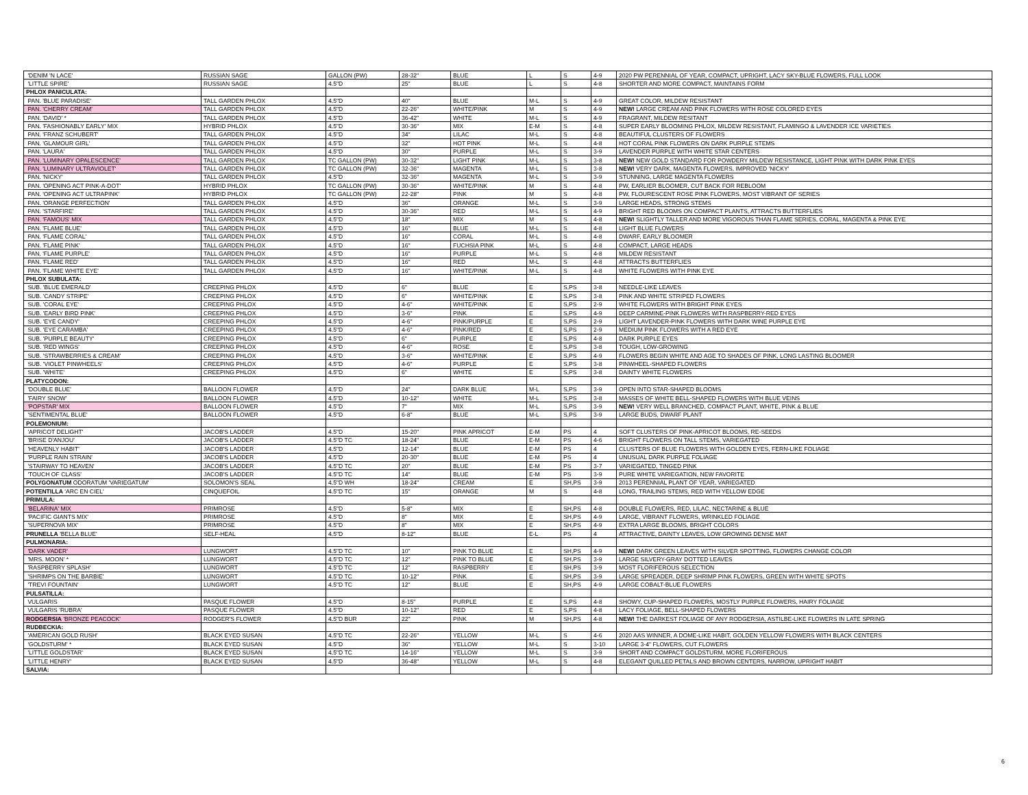| 'DENIM 'N LACE' | RUSSIAN SAGE | GALLON (PW) | 28-32" | BLUE | L | S | 4-9 | 2020 PW PERENNIAL OF YEAR, COMPACT, UPRIGHT, LACY SKY-BLUE FLOWERS, FULL LOOK |
| 'LITTLE SPIRE' | RUSSIAN SAGE | 4.5"D | 25" | BLUE | L | S | 4-8 | SHORTER AND MORE COMPACT, MAINTAINS FORM |
| PHLOX PANICULATA: | | | | | | | | |
| PAN. 'BLUE PARADISE' | TALL GARDEN PHLOX | 4.5"D | 40" | BLUE | M-L | S | 4-9 | GREAT COLOR, MILDEW RESISTANT |
| PAN. 'CHERRY CREAM' | TALL GARDEN PHLOX | 4.5"D | 22-26" | WHITE/PINK | M | S | 4-9 | NEW! LARGE CREAM AND PINK FLOWERS WITH ROSE COLORED EYES |
| PAN. 'DAVID' * | TALL GARDEN PHLOX | 4.5"D | 36-42" | WHITE | M-L | S | 4-9 | FRAGRANT, MILDEW RESITANT |
| PAN. 'FASHIONABLY EARLY' MIX | HYBRID PHLOX | 4.5"D | 30-36" | MIX | E-M | S | 4-8 | SUPER EARLY BLOOMING PHLOX, MILDEW RESISTANT, FLAMINGO & LAVENDER ICE VARIETIES |
| PAN. 'FRANZ SCHUBERT' | TALL GARDEN PHLOX | 4.5"D | 34" | LILAC | M-L | S | 4-8 | BEAUTIFUL CLUSTERS OF FLOWERS |
| PAN. 'GLAMOUR GIRL' | TALL GARDEN PHLOX | 4.5"D | 32" | HOT PINK | M-L | S | 4-8 | HOT CORAL PINK FLOWERS ON DARK PURPLE STEMS |
| PAN. 'LAURA' | TALL GARDEN PHLOX | 4.5"D | 30" | PURPLE | M-L | S | 3-9 | LAVENDER PURPLE WITH WHITE STAR CENTERS |
| PAN. 'LUMINARY OPALESCENCE' | TALL GARDEN PHLOX | TC GALLON (PW) | 30-32" | LIGHT PINK | M-L | S | 3-8 | NEW! NEW GOLD STANDARD FOR POWDERY MILDEW RESISTANCE, LIGHT PINK WITH DARK PINK EYES |
| PAN. 'LUMINARY ULTRAVIOLET' | TALL GARDEN PHLOX | TC GALLON (PW) | 32-36" | MAGENTA | M-L | S | 3-8 | NEW! VERY DARK, MAGENTA FLOWERS, IMPROVED 'NICKY' |
| PAN. 'NICKY' | TALL GARDEN PHLOX | 4.5"D | 32-36" | MAGENTA | M-L | S | 3-9 | STUNNING, LARGE MAGENTA FLOWERS |
| PAN. 'OPENING ACT PINK-A-DOT' | HYBRID PHLOX | TC GALLON (PW) | 30-36" | WHITE/PINK | M | S | 4-8 | PW, EARLIER BLOOMER, CUT BACK FOR REBLOOM |
| PAN. 'OPENING ACT ULTRAPINK' | HYBRID PHLOX | TC GALLON (PW) | 22-28" | PINK | M | S | 4-8 | PW, FLOURESCENT ROSE PINK FLOWERS, MOST VIBRANT OF SERIES |
| PAN. 'ORANGE PERFECTION' | TALL GARDEN PHLOX | 4.5"D | 36" | ORANGE | M-L | S | 3-9 | LARGE HEADS, STRONG STEMS |
| PAN. 'STARFIRE' | TALL GARDEN PHLOX | 4.5"D | 30-36" | RED | M-L | S | 4-9 | BRIGHT RED BLOOMS ON COMPACT PLANTS, ATTRACTS BUTTERFLIES |
| PAN. 'FAMOUS' MIX | TALL GARDEN PHLOX | 4.5"D | 18" | MIX | M | S | 4-8 | NEW! SLIGHTLY TALLER AND MORE VIGOROUS THAN FLAME SERIES, CORAL, MAGENTA & PINK EYE |
| PAN. 'FLAME BLUE' | TALL GARDEN PHLOX | 4.5"D | 16" | BLUE | M-L | S | 4-8 | LIGHT BLUE FLOWERS |
| PAN. 'FLAME CORAL' | TALL GARDEN PHLOX | 4.5"D | 16" | CORAL | M-L | S | 4-8 | DWARF, EARLY BLOOMER |
| PAN. 'FLAME PINK' | TALL GARDEN PHLOX | 4.5"D | 16" | FUCHSIA PINK | M-L | S | 4-8 | COMPACT, LARGE HEADS |
| PAN. 'FLAME PURPLE' | TALL GARDEN PHLOX | 4.5"D | 16" | PURPLE | M-L | S | 4-8 | MILDEW RESISTANT |
| PAN. 'FLAME RED' | TALL GARDEN PHLOX | 4.5"D | 16" | RED | M-L | S | 4-8 | ATTRACTS BUTTERFLIES |
| PAN. 'FLAME WHITE EYE' | TALL GARDEN PHLOX | 4.5"D | 16" | WHITE/PINK | M-L | S | 4-8 | WHITE FLOWERS WITH PINK EYE |
| PHLOX SUBULATA: | | | | | | | | |
| SUB. 'BLUE EMERALD' | CREEPING PHLOX | 4.5"D | 6" | BLUE | E | S,PS | 3-8 | NEEDLE-LIKE LEAVES |
| SUB. 'CANDY STRIPE' | CREEPING PHLOX | 4.5"D | 6" | WHITE/PINK | E | S,PS | 3-8 | PINK AND WHITE STRIPED FLOWERS |
| SUB. 'CORAL EYE' | CREEPING PHLOX | 4.5"D | 4-6" | WHITE/PINK | E | S,PS | 2-9 | WHITE FLOWERS WITH BRIGHT PINK EYES |
| SUB. 'EARLY BIRD PINK' | CREEPING PHLOX | 4.5"D | 3-6" | PINK | E | S,PS | 4-9 | DEEP CARMINE-PINK FLOWERS WITH RASPBERRY-RED EYES |
| SUB. 'EYE CANDY' | CREEPING PHLOX | 4.5"D | 4-6" | PINK/PURPLE | E | S,PS | 2-9 | LIGHT LAVENDER-PINK FLOWERS WITH DARK WINE PURPLE EYE |
| SUB. 'EYE CARAMBA' | CREEPING PHLOX | 4.5"D | 4-6" | PINK/RED | E | S,PS | 2-9 | MEDIUM PINK FLOWERS WITH A RED EYE |
| SUB. 'PURPLE BEAUTY' | CREEPING PHLOX | 4.5"D | 6" | PURPLE | E | S,PS | 4-8 | DARK PURPLE EYES |
| SUB. 'RED WINGS' | CREEPING PHLOX | 4.5"D | 4-6" | ROSE | E | S,PS | 3-8 | TOUGH, LOW-GROWING |
| SUB. 'STRAWBERRIES & CREAM' | CREEPING PHLOX | 4.5"D | 3-6" | WHITE/PINK | E | S,PS | 4-9 | FLOWERS BEGIN WHITE AND AGE TO SHADES OF PINK, LONG LASTING BLOOMER |
| SUB. 'VIOLET PINWHEELS' | CREEPING PHLOX | 4.5"D | 4-6" | PURPLE | E | S,PS | 3-8 | PINWHEEL-SHAPED FLOWERS |
| SUB. 'WHITE' | CREEPING PHLOX | 4.5"D | 6" | WHITE | E | S,PS | 3-8 | DAINTY WHITE FLOWERS |
| PLATYCODON: | | | | | | | | |
| 'DOUBLE BLUE' | BALLOON FLOWER | 4.5"D | 24" | DARK BLUE | M-L | S,PS | 3-9 | OPEN INTO STAR-SHAPED BLOOMS |
| 'FAIRY SNOW' | BALLOON FLOWER | 4.5"D | 10-12" | WHITE | M-L | S,PS | 3-8 | MASSES OF WHITE BELL-SHAPED FLOWERS WITH BLUE VEINS |
| 'POPSTAR' MIX | BALLOON FLOWER | 4.5"D | 7" | MIX | M-L | S,PS | 3-9 | NEW! VERY WELL BRANCHED, COMPACT PLANT, WHITE, PINK & BLUE |
| 'SENTIMENTAL BLUE' | BALLOON FLOWER | 4.5"D | 6-8" | BLUE | M-L | S,PS | 3-9 | LARGE BUDS, DWARF PLANT |
| POLEMONIUM: | | | | | | | | |
| 'APRICOT DELIGHT' | JACOB'S LADDER | 4.5"D | 15-20" | PINK APRICOT | E-M | PS | 4 | SOFT CLUSTERS OF PINK-APRICOT BLOOMS, RE-SEEDS |
| 'BRISE D'ANJOU' | JACOB'S LADDER | 4.5"D TC | 18-24" | BLUE | E-M | PS | 4-6 | BRIGHT FLOWERS ON TALL STEMS, VARIEGATED |
| 'HEAVENLY HABIT' | JACOB'S LADDER | 4.5"D | 12-14" | BLUE | E-M | PS | 4 | CLUSTERS OF BLUE FLOWERS WITH GOLDEN EYES, FERN-LIKE FOLIAGE |
| 'PURPLE RAIN STRAIN' | JACOB'S LADDER | 4.5"D | 20-30" | BLUE | E-M | PS | 4 | UNUSUAL DARK PURPLE FOLIAGE |
| 'STAIRWAY TO HEAVEN' | JACOB'S LADDER | 4.5"D TC | 20" | BLUE | E-M | PS | 3-7 | VARIEGATED, TINGED PINK |
| 'TOUCH OF CLASS' | JACOB'S LADDER | 4.5"D TC | 14" | BLUE | E-M | PS | 3-9 | PURE WHITE VARIEGATION, NEW FAVORITE |
| POLYGONATUM ODORATUM 'VARIEGATUM' | SOLOMON'S SEAL | 4.5"D WH | 18-24" | CREAM | E | SH,PS | 3-9 | 2013 PERENNIAL PLANT OF YEAR, VARIEGATED |
| POTENTILLA 'ARC EN CIEL' | CINQUEFOIL | 4.5"D TC | 15" | ORANGE | M | S | 4-8 | LONG, TRAILING STEMS, RED WITH YELLOW EDGE |
| PRIMULA: | | | | | | | | |
| 'BELARINA' MIX | PRIMROSE | 4.5"D | 5-8" | MIX | E | SH,PS | 4-8 | DOUBLE FLOWERS, RED, LILAC, NECTARINE & BLUE |
| 'PACIFIC GIANTS MIX' | PRIMROSE | 4.5"D | 8" | MIX | E | SH,PS | 4-9 | LARGE, VIBRANT FLOWERS, WRINKLED FOLIAGE |
| 'SUPERNOVA MIX' | PRIMROSE | 4.5"D | 8" | MIX | E | SH,PS | 4-9 | EXTRA LARGE BLOOMS, BRIGHT COLORS |
| PRUNELLA 'BELLA BLUE' | SELF-HEAL | 4.5"D | 8-12" | BLUE | E-L | PS | 4 | ATTRACTIVE, DAINTY LEAVES, LOW GROWING DENSE MAT |
| PULMONARIA: | | | | | | | | |
| 'DARK VADER' | LUNGWORT | 4.5"D TC | 10" | PINK TO BLUE | E | SH,PS | 4-9 | NEW! DARK GREEN LEAVES WITH SILVER SPOTTING, FLOWERS CHANGE COLOR |
| 'MRS. MOON' * | LUNGWORT | 4.5"D TC | 12" | PINK TO BLUE | E | SH,PS | 3-9 | LARGE SILVERY-GRAY DOTTED LEAVES |
| 'RASPBERRY SPLASH' | LUNGWORT | 4.5"D TC | 12" | RASPBERRY | E | SH,PS | 3-9 | MOST FLORIFEROUS SELECTION |
| 'SHRIMPS ON THE BARBIE' | LUNGWORT | 4.5"D TC | 10-12" | PINK | E | SH,PS | 3-9 | LARGE SPREADER, DEEP SHRIMP PINK FLOWERS, GREEN WITH WHITE SPOTS |
| 'TREVI FOUNTAIN' | LUNGWORT | 4.5"D TC | 12" | BLUE | E | SH,PS | 4-9 | LARGE COBALT-BLUE FLOWERS |
| PULSATILLA: | | | | | | | | |
| VULGARIS | PASQUE FLOWER | 4.5"D | 8-15" | PURPLE | E | S,PS | 4-8 | SHOWY, CUP-SHAPED FLOWERS, MOSTLY PURPLE FLOWERS, HAIRY FOLIAGE |
| VULGARIS 'RUBRA' | PASQUE FLOWER | 4.5"D | 10-12" | RED | E | S,PS | 4-8 | LACY FOLIAGE, BELL-SHAPED FLOWERS |
| RODGERSIA 'BRONZE PEACOCK' | RODGER'S FLOWER | 4.5"D BUR | 22" | PINK | M | SH,PS | 4-8 | NEW! THE DARKEST FOLIAGE OF ANY RODGERSIA, ASTILBE-LIKE FLOWERS IN LATE SPRING |
| RUDBECKIA: | | | | | | | | |
| 'AMERICAN GOLD RUSH' | BLACK EYED SUSAN | 4.5"D TC | 22-26" | YELLOW | M-L | S | 4-6 | 2020 AAS WINNER, A DOME-LIKE HABIT, GOLDEN YELLOW FLOWERS WITH BLACK CENTERS |
| 'GOLDSTURM' * | BLACK EYED SUSAN | 4.5"D | 36" | YELLOW | M-L | S | 3-10 | LARGE 3-4" FLOWERS, CUT FLOWERS |
| 'LITTLE GOLDSTAR' | BLACK EYED SUSAN | 4.5"D TC | 14-16" | YELLOW | M-L | S | 3-9 | SHORT AND COMPACT GOLDSTURM, MORE FLORIFEROUS |
| 'LITTLE HENRY' | BLACK EYED SUSAN | 4.5"D | 36-48" | YELLOW | M-L | S | 4-8 | ELEGANT QUILLED PETALS AND BROWN CENTERS, NARROW, UPRIGHT HABIT |
| SALVIA: | | | | | | | | |
6